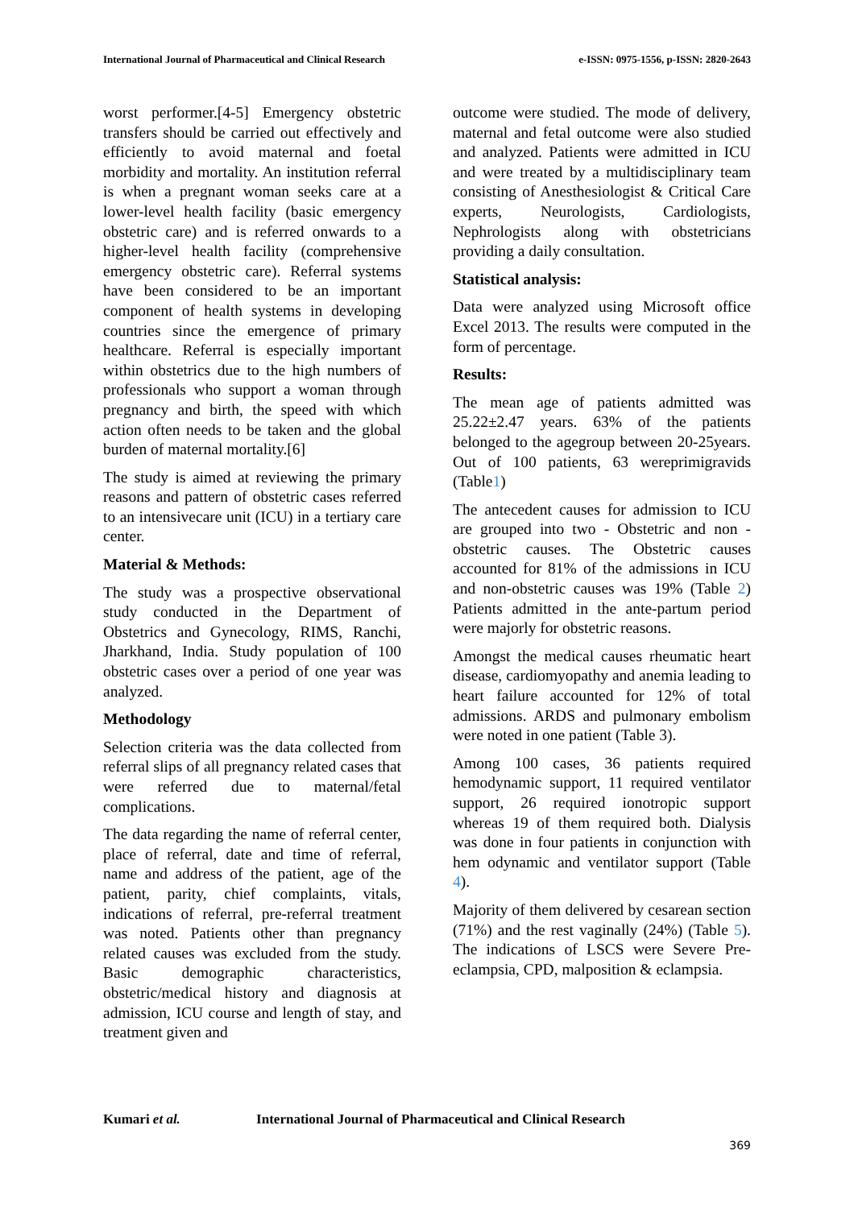International Journal of Pharmaceutical and Clinical Research e-ISSN: 0975-1556, p-ISSN: 2820-2643
worst performer.[4-5] Emergency obstetric transfers should be carried out effectively and efficiently to avoid maternal and foetal morbidity and mortality. An institution referral is when a pregnant woman seeks care at a lower-level health facility (basic emergency obstetric care) and is referred onwards to a higher-level health facility (comprehensive emergency obstetric care). Referral systems have been considered to be an important component of health systems in developing countries since the emergence of primary healthcare. Referral is especially important within obstetrics due to the high numbers of professionals who support a woman through pregnancy and birth, the speed with which action often needs to be taken and the global burden of maternal mortality.[6]
The study is aimed at reviewing the primary reasons and pattern of obstetric cases referred to an intensivecare unit (ICU) in a tertiary care center.
Material & Methods:
The study was a prospective observational study conducted in the Department of Obstetrics and Gynecology, RIMS, Ranchi, Jharkhand, India. Study population of 100 obstetric cases over a period of one year was analyzed.
Methodology
Selection criteria was the data collected from referral slips of all pregnancy related cases that were referred due to maternal/fetal complications.
The data regarding the name of referral center, place of referral, date and time of referral, name and address of the patient, age of the patient, parity, chief complaints, vitals, indications of referral, pre-referral treatment was noted. Patients other than pregnancy related causes was excluded from the study. Basic demographic characteristics, obstetric/medical history and diagnosis at admission, ICU course and length of stay, and treatment given and
outcome were studied. The mode of delivery, maternal and fetal outcome were also studied and analyzed. Patients were admitted in ICU and were treated by a multidisciplinary team consisting of Anesthesiologist & Critical Care experts, Neurologists, Cardiologists, Nephrologists along with obstetricians providing a daily consultation.
Statistical analysis:
Data were analyzed using Microsoft office Excel 2013. The results were computed in the form of percentage.
Results:
The mean age of patients admitted was 25.22±2.47 years. 63% of the patients belonged to the agegroup between 20-25years. Out of 100 patients, 63 wereprimigravids (Table1)
The antecedent causes for admission to ICU are grouped into two - Obstetric and non - obstetric causes. The Obstetric causes accounted for 81% of the admissions in ICU and non-obstetric causes was 19% (Table 2) Patients admitted in the ante-partum period were majorly for obstetric reasons.
Amongst the medical causes rheumatic heart disease, cardiomyopathy and anemia leading to heart failure accounted for 12% of total admissions. ARDS and pulmonary embolism were noted in one patient (Table 3).
Among 100 cases, 36 patients required hemodynamic support, 11 required ventilator support, 26 required ionotropic support whereas 19 of them required both. Dialysis was done in four patients in conjunction with hem odynamic and ventilator support (Table 4).
Majority of them delivered by cesarean section (71%) and the rest vaginally (24%) (Table 5). The indications of LSCS were Severe Pre-eclampsia, CPD, malposition & eclampsia.
Kumari et al. International Journal of Pharmaceutical and Clinical Research
369